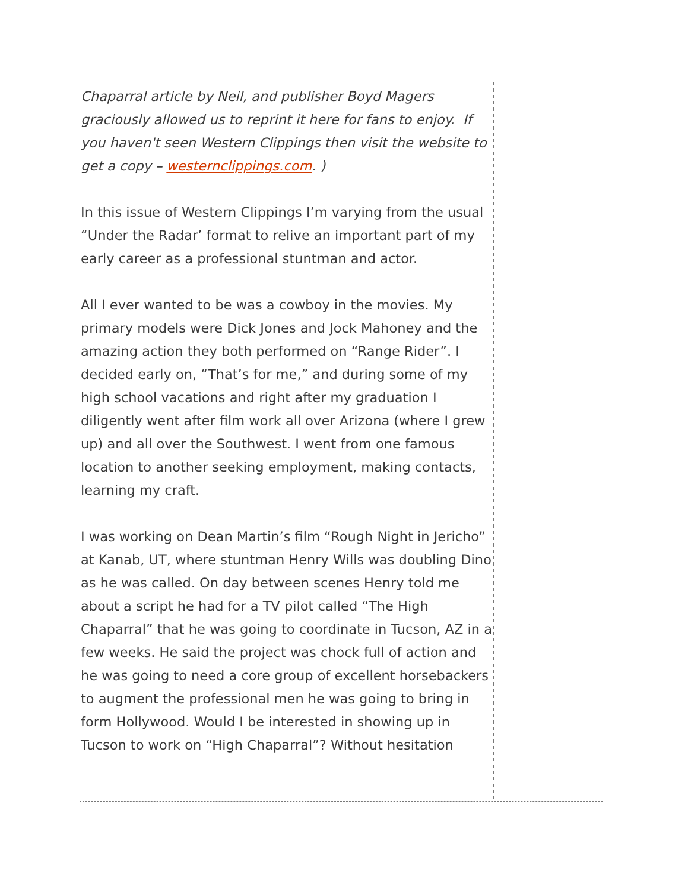Chaparral article by Neil, and publisher Boyd Magers graciously allowed us to reprint it here for fans to enjoy. If you haven't seen Western Clippings then visit the website to get a copy – westernclippings.com. )
In this issue of Western Clippings I’m varying from the usual “Under the Radar’ format to relive an important part of my early career as a professional stuntman and actor.
All I ever wanted to be was a cowboy in the movies. My primary models were Dick Jones and Jock Mahoney and the amazing action they both performed on “Range Rider”. I decided early on, “That’s for me,” and during some of my high school vacations and right after my graduation I diligently went after film work all over Arizona (where I grew up) and all over the Southwest. I went from one famous location to another seeking employment, making contacts, learning my craft.
I was working on Dean Martin’s film “Rough Night in Jericho” at Kanab, UT, where stuntman Henry Wills was doubling Dino as he was called. On day between scenes Henry told me about a script he had for a TV pilot called “The High Chaparral” that he was going to coordinate in Tucson, AZ in a few weeks. He said the project was chock full of action and he was going to need a core group of excellent horsebackers to augment the professional men he was going to bring in form Hollywood. Would I be interested in showing up in Tucson to work on “High Chaparral”? Without hesitation